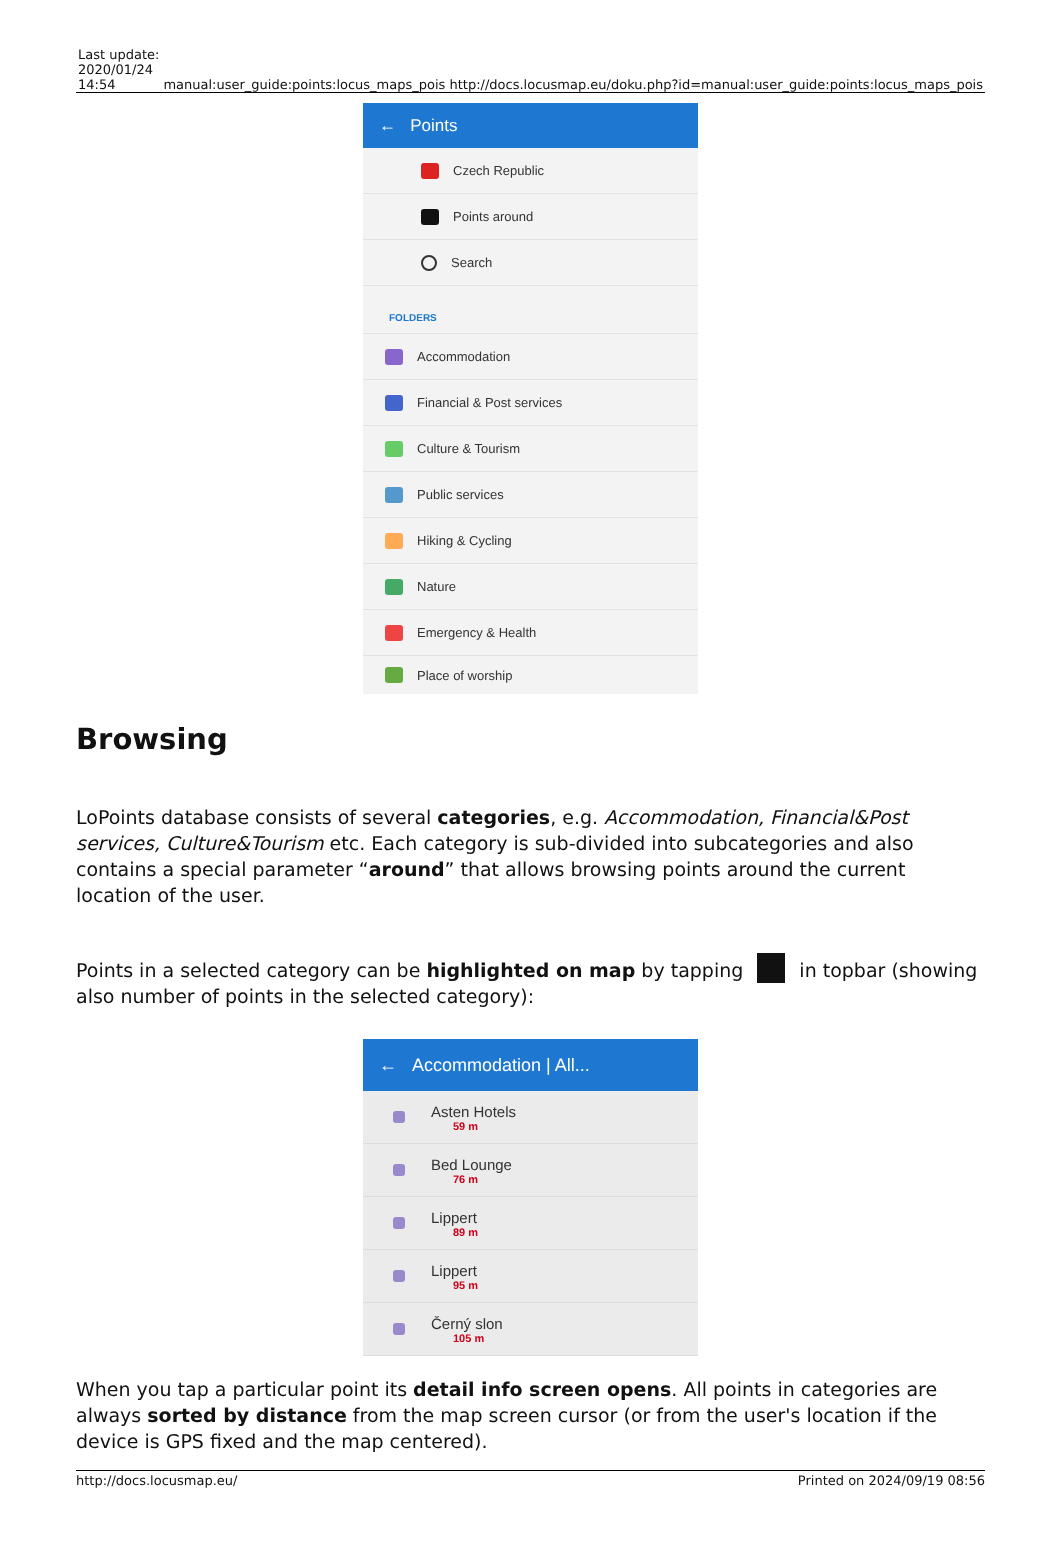| Last update: 2020/01/24 14:54 | manual:user_guide:points:locus_maps_pois | http://docs.locusmap.eu/doku.php?id=manual:user_guide:points:locus_maps_pois |
← Points
Czech Republic
Points around
Search
FOLDERS
Accommodation
Financial & Post services
Culture & Tourism
Public services
Hiking & Cycling
Nature
Emergency & Health
Place of worship
Browsing
LoPoints database consists of several categories, e.g. Accommodation, Financial&Post services, Culture&Tourism etc. Each category is sub-divided into subcategories and also contains a special parameter “around” that allows browsing points around the current location of the user.
Points in a selected category can be highlighted on map by tapping in topbar (showing also number of points in the selected category):
← Accommodation | All...
Asten Hotels
59 m
Bed Lounge
76 m
Lippert
89 m
Lippert
95 m
Černý slon
105 m
When you tap a particular point its detail info screen opens. All points in categories are always sorted by distance from the map screen cursor (or from the user's location if the device is GPS fixed and the map centered).
http://docs.locusmap.eu/ Printed on 2024/09/19 08:56